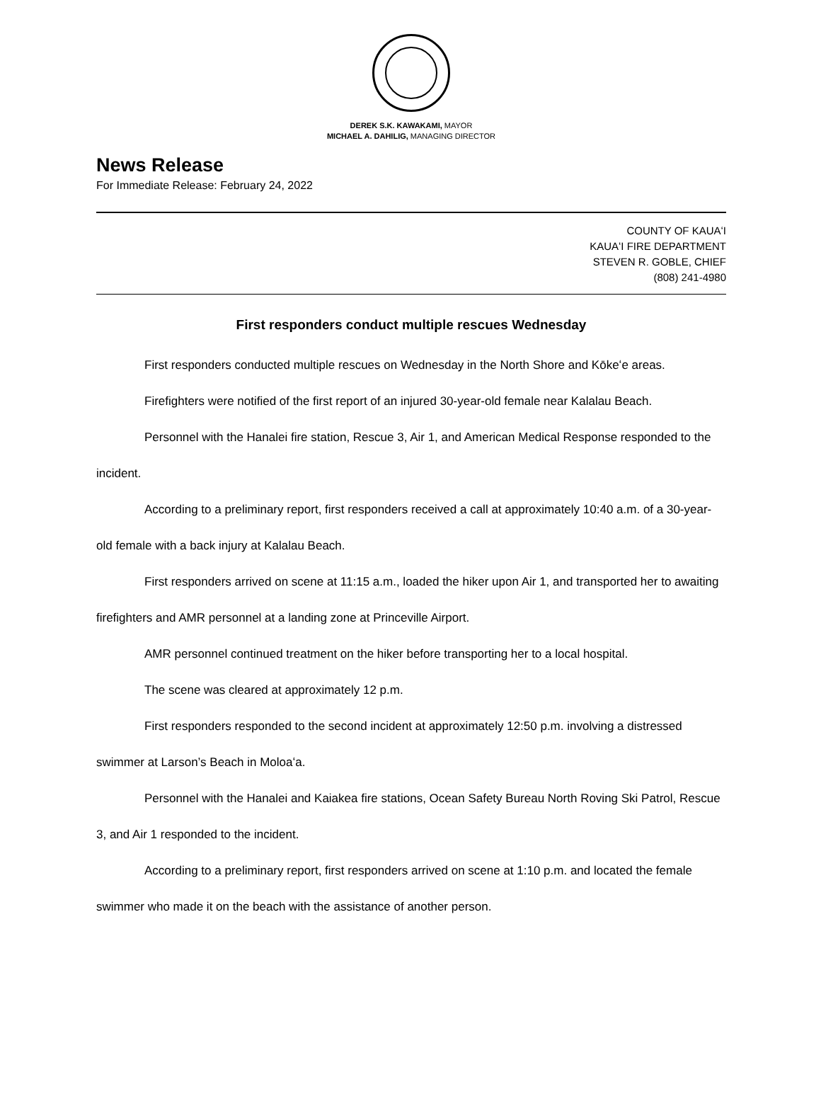DEREK S.K. KAWAKAMI, MAYOR
MICHAEL A. DAHILIG, MANAGING DIRECTOR
News Release
For Immediate Release: February 24, 2022
COUNTY OF KAUAʻI
KAUAʻI FIRE DEPARTMENT
STEVEN R. GOBLE, CHIEF
(808) 241-4980
First responders conduct multiple rescues Wednesday
First responders conducted multiple rescues on Wednesday in the North Shore and Kōkeʻe areas.
Firefighters were notified of the first report of an injured 30-year-old female near Kalalau Beach.
Personnel with the Hanalei fire station, Rescue 3, Air 1, and American Medical Response responded to the incident.
According to a preliminary report, first responders received a call at approximately 10:40 a.m. of a 30-year-old female with a back injury at Kalalau Beach.
First responders arrived on scene at 11:15 a.m., loaded the hiker upon Air 1, and transported her to awaiting firefighters and AMR personnel at a landing zone at Princeville Airport.
AMR personnel continued treatment on the hiker before transporting her to a local hospital.
The scene was cleared at approximately 12 p.m.
First responders responded to the second incident at approximately 12:50 p.m. involving a distressed swimmer at Larson’s Beach in Moloaʻa.
Personnel with the Hanalei and Kaiakea fire stations, Ocean Safety Bureau North Roving Ski Patrol, Rescue 3, and Air 1 responded to the incident.
According to a preliminary report, first responders arrived on scene at 1:10 p.m. and located the female swimmer who made it on the beach with the assistance of another person.